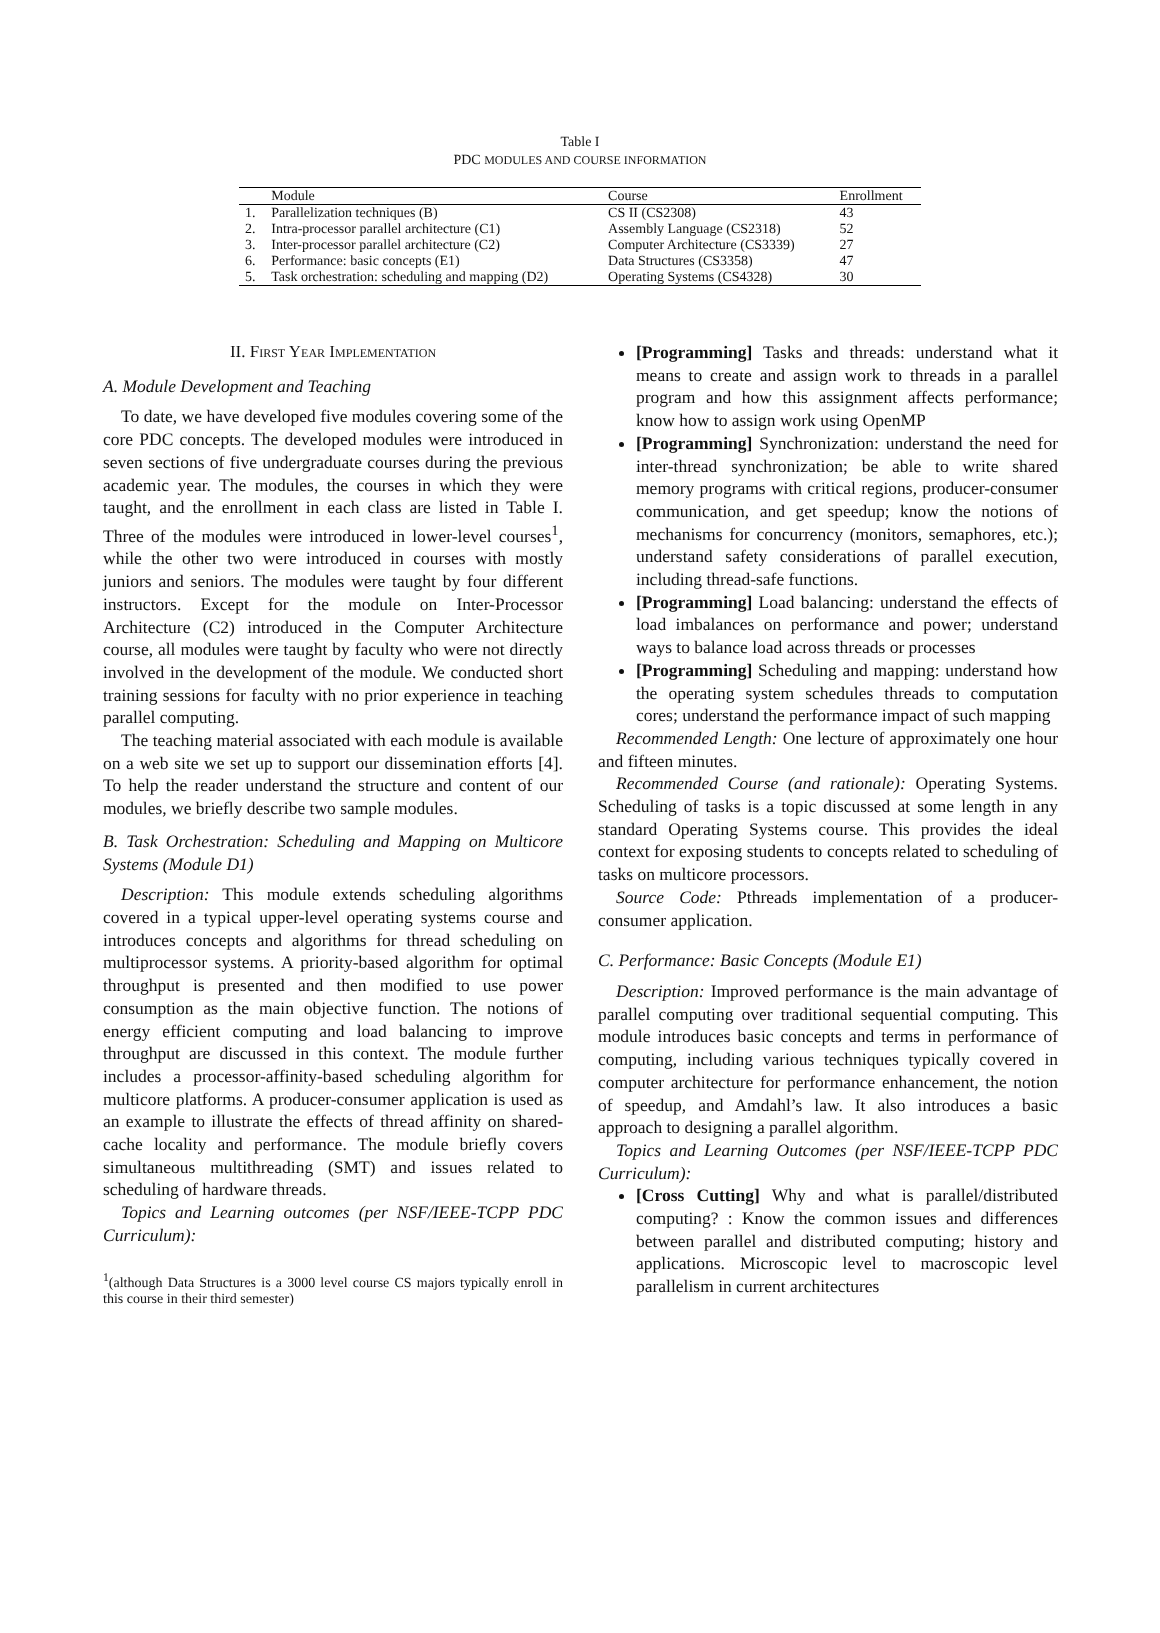Table I
PDC MODULES AND COURSE INFORMATION
| | Module | Course | Enrollment |
| --- | --- | --- | --- |
| 1. | Parallelization techniques (B) | CS II (CS2308) | 43 |
| 2. | Intra-processor parallel architecture (C1) | Assembly Language (CS2318) | 52 |
| 3. | Inter-processor parallel architecture (C2) | Computer Architecture (CS3339) | 27 |
| 6. | Performance: basic concepts (E1) | Data Structures (CS3358) | 47 |
| 5. | Task orchestration: scheduling and mapping (D2) | Operating Systems (CS4328) | 30 |
II. FIRST YEAR IMPLEMENTATION
A. Module Development and Teaching
To date, we have developed five modules covering some of the core PDC concepts. The developed modules were introduced in seven sections of five undergraduate courses during the previous academic year. The modules, the courses in which they were taught, and the enrollment in each class are listed in Table I. Three of the modules were introduced in lower-level courses<sup>1</sup>, while the other two were introduced in courses with mostly juniors and seniors. The modules were taught by four different instructors. Except for the module on Inter-Processor Architecture (C2) introduced in the Computer Architecture course, all modules were taught by faculty who were not directly involved in the development of the module. We conducted short training sessions for faculty with no prior experience in teaching parallel computing.
The teaching material associated with each module is available on a web site we set up to support our dissemination efforts [4]. To help the reader understand the structure and content of our modules, we briefly describe two sample modules.
B. Task Orchestration: Scheduling and Mapping on Multicore Systems (Module D1)
Description: This module extends scheduling algorithms covered in a typical upper-level operating systems course and introduces concepts and algorithms for thread scheduling on multiprocessor systems. A priority-based algorithm for optimal throughput is presented and then modified to use power consumption as the main objective function. The notions of energy efficient computing and load balancing to improve throughput are discussed in this context. The module further includes a processor-affinity-based scheduling algorithm for multicore platforms. A producer-consumer application is used as an example to illustrate the effects of thread affinity on shared-cache locality and performance. The module briefly covers simultaneous multithreading (SMT) and issues related to scheduling of hardware threads.
Topics and Learning outcomes (per NSF/IEEE-TCPP PDC Curriculum):
<sup>1</sup> (although Data Structures is a 3000 level course CS majors typically enroll in this course in their third semester)
[Programming] Tasks and threads: understand what it means to create and assign work to threads in a parallel program and how this assignment affects performance; know how to assign work using OpenMP
[Programming] Synchronization: understand the need for inter-thread synchronization; be able to write shared memory programs with critical regions, producer-consumer communication, and get speedup; know the notions of mechanisms for concurrency (monitors, semaphores, etc.); understand safety considerations of parallel execution, including thread-safe functions.
[Programming] Load balancing: understand the effects of load imbalances on performance and power; understand ways to balance load across threads or processes
[Programming] Scheduling and mapping: understand how the operating system schedules threads to computation cores; understand the performance impact of such mapping
Recommended Length: One lecture of approximately one hour and fifteen minutes.
Recommended Course (and rationale): Operating Systems. Scheduling of tasks is a topic discussed at some length in any standard Operating Systems course. This provides the ideal context for exposing students to concepts related to scheduling of tasks on multicore processors.
Source Code: Pthreads implementation of a producer-consumer application.
C. Performance: Basic Concepts (Module E1)
Description: Improved performance is the main advantage of parallel computing over traditional sequential computing. This module introduces basic concepts and terms in performance of computing, including various techniques typically covered in computer architecture for performance enhancement, the notion of speedup, and Amdahl’s law. It also introduces a basic approach to designing a parallel algorithm.
Topics and Learning Outcomes (per NSF/IEEE-TCPP PDC Curriculum):
[Cross Cutting] Why and what is parallel/distributed computing? : Know the common issues and differences between parallel and distributed computing; history and applications. Microscopic level to macroscopic level parallelism in current architectures